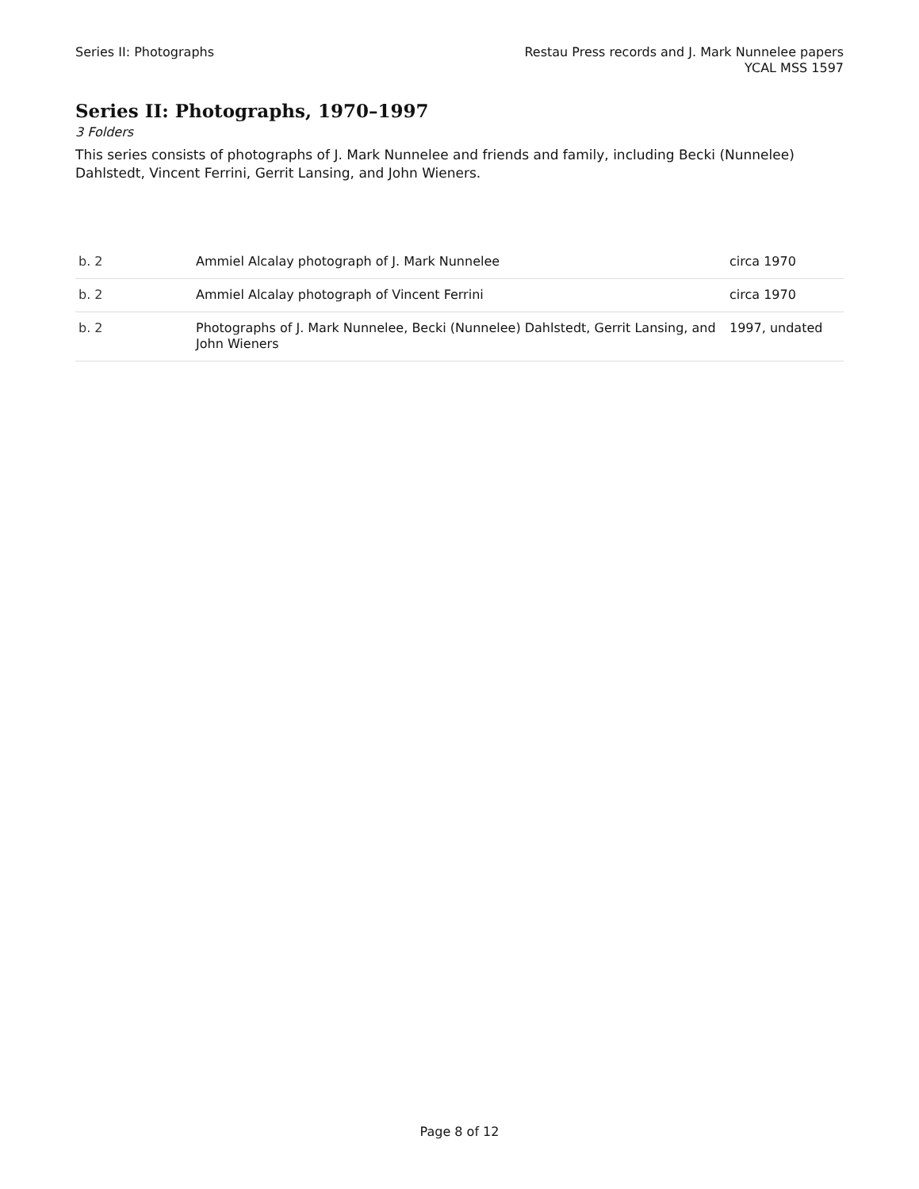Series II: Photographs Restau Press records and J. Mark Nunnelee papers
YCAL MSS 1597
Series II: Photographs, 1970–1997
3 Folders
This series consists of photographs of J. Mark Nunnelee and friends and family, including Becki (Nunnelee) Dahlstedt, Vincent Ferrini, Gerrit Lansing, and John Wieners.
| b. 2 | Ammiel Alcalay photograph of J. Mark Nunnelee | circa 1970 |
| b. 2 | Ammiel Alcalay photograph of Vincent Ferrini | circa 1970 |
| b. 2 | Photographs of J. Mark Nunnelee, Becki (Nunnelee) Dahlstedt, Gerrit Lansing, and John Wieners | 1997, undated |
Page 8 of 12